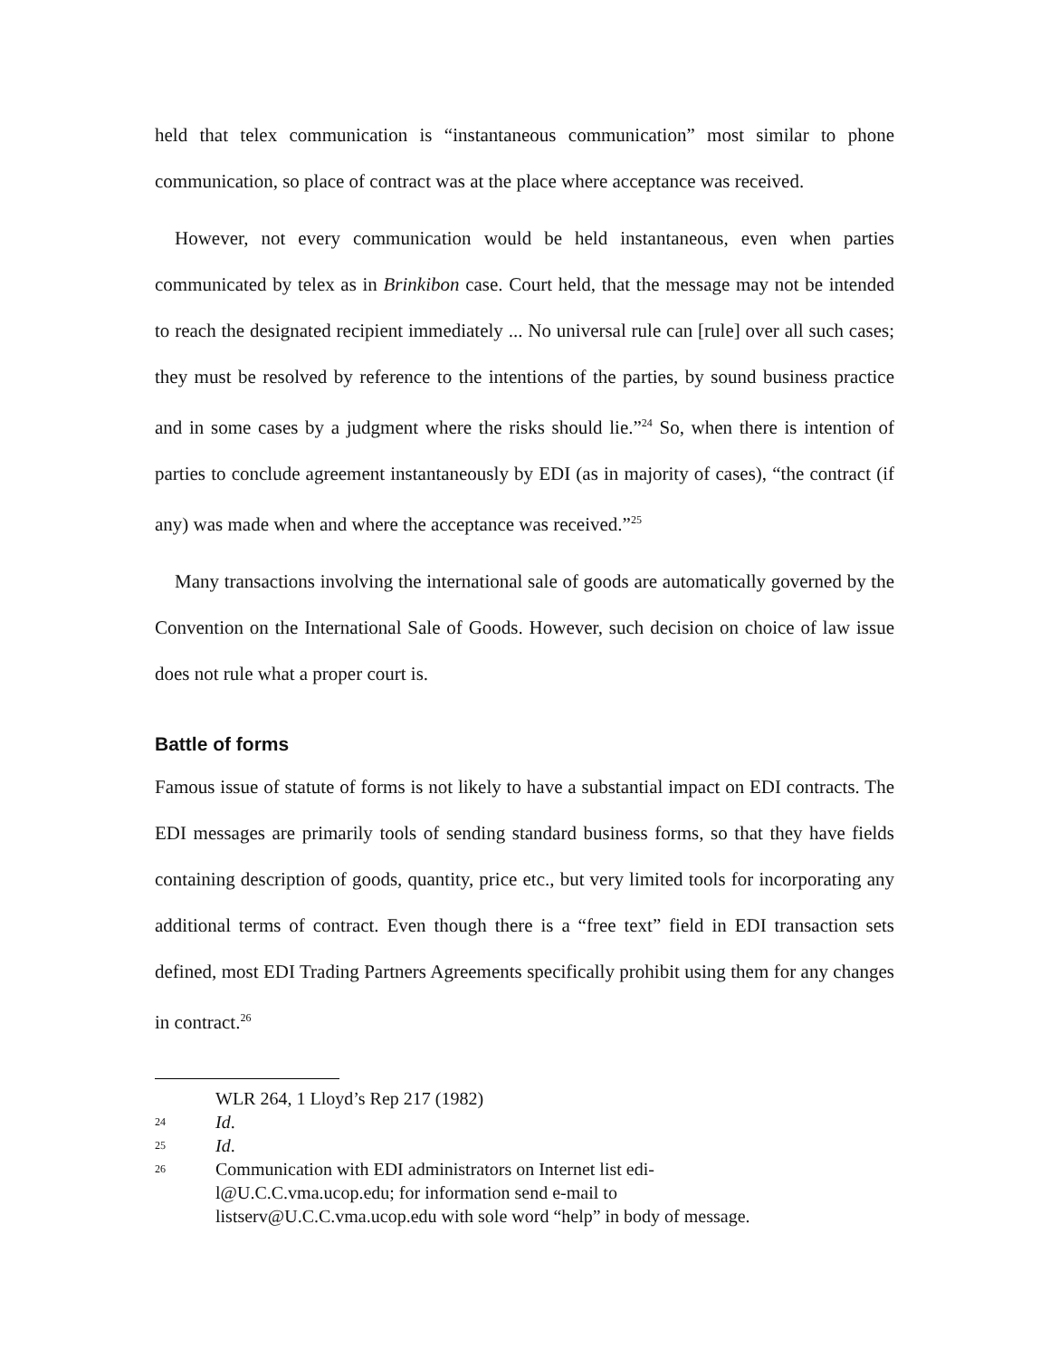held that telex communication is “instantaneous communication” most similar to phone communication, so place of contract was at the place where acceptance was received.
However, not every communication would be held instantaneous, even when parties communicated by telex as in Brinkibon case. Court held, that the message may not be intended to reach the designated recipient immediately ... No universal rule can [rule] over all such cases; they must be resolved by reference to the intentions of the parties, by sound business practice and in some cases by a judgment where the risks should lie.”<sup>24</sup> So, when there is intention of parties to conclude agreement instantaneously by EDI (as in majority of cases), “the contract (if any) was made when and where the acceptance was received.”<sup>25</sup>
Many transactions involving the international sale of goods are automatically governed by the Convention on the International Sale of Goods. However, such decision on choice of law issue does not rule what a proper court is.
Battle of forms
Famous issue of statute of forms is not likely to have a substantial impact on EDI contracts. The EDI messages are primarily tools of sending standard business forms, so that they have fields containing description of goods, quantity, price etc., but very limited tools for incorporating any additional terms of contract. Even though there is a “free text” field in EDI transaction sets defined, most EDI Trading Partners Agreements specifically prohibit using them for any changes in contract.<sup>26</sup>
WLR 264, 1 Lloyd’s Rep 217 (1982)
24 Id.
25 Id.
26 Communication with EDI administrators on Internet list edi-l@U.C.C.vma.ucop.edu; for information send e-mail to listserv@U.C.C.vma.ucop.edu with sole word “help” in body of message.